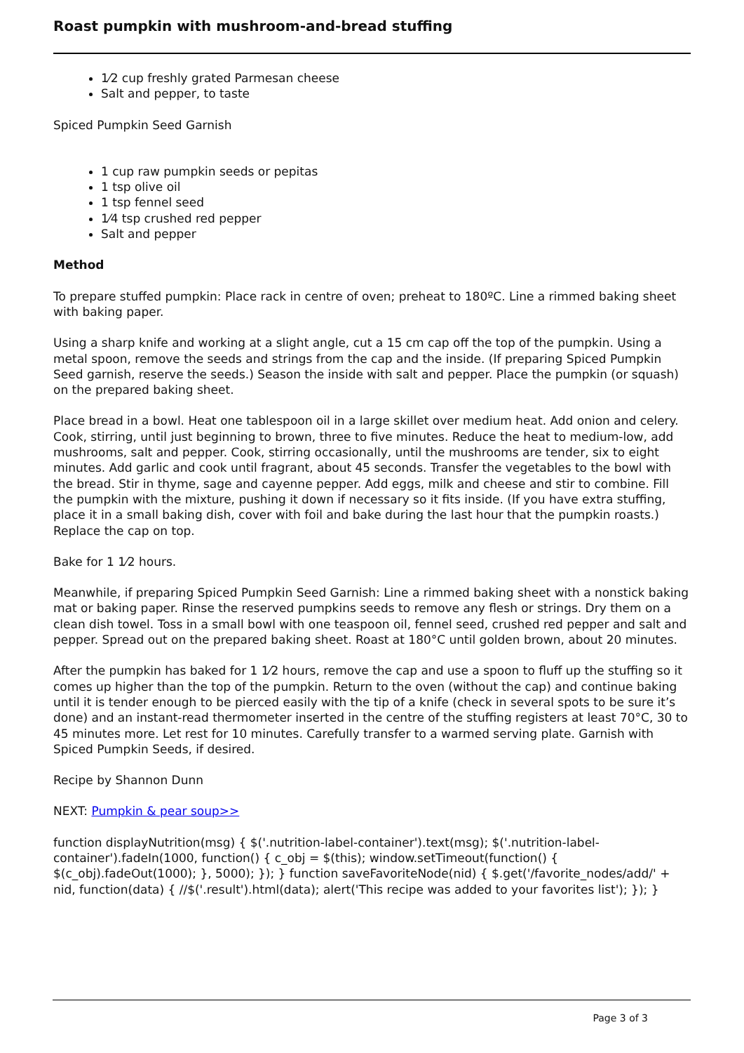Roast pumpkin with mushroom-and-bread stuffing
1⁄2 cup freshly grated Parmesan cheese
Salt and pepper, to taste
Spiced Pumpkin Seed Garnish
1 cup raw pumpkin seeds or pepitas
1 tsp olive oil
1 tsp fennel seed
1⁄4 tsp crushed red pepper
Salt and pepper
Method
To prepare stuffed pumpkin: Place rack in centre of oven; preheat to 180ºC. Line a rimmed baking sheet with baking paper.
Using a sharp knife and working at a slight angle, cut a 15 cm cap off the top of the pumpkin. Using a metal spoon, remove the seeds and strings from the cap and the inside. (If preparing Spiced Pumpkin Seed garnish, reserve the seeds.) Season the inside with salt and pepper. Place the pumpkin (or squash) on the prepared baking sheet.
Place bread in a bowl. Heat one tablespoon oil in a large skillet over medium heat. Add onion and celery. Cook, stirring, until just beginning to brown, three to five minutes. Reduce the heat to medium-low, add mushrooms, salt and pepper. Cook, stirring occasionally, until the mushrooms are tender, six to eight minutes. Add garlic and cook until fragrant, about 45 seconds. Transfer the vegetables to the bowl with the bread. Stir in thyme, sage and cayenne pepper. Add eggs, milk and cheese and stir to combine. Fill the pumpkin with the mixture, pushing it down if necessary so it fits inside. (If you have extra stuffing, place it in a small baking dish, cover with foil and bake during the last hour that the pumpkin roasts.) Replace the cap on top.
Bake for 1 1⁄2 hours.
Meanwhile, if preparing Spiced Pumpkin Seed Garnish: Line a rimmed baking sheet with a nonstick baking mat or baking paper. Rinse the reserved pumpkins seeds to remove any flesh or strings. Dry them on a clean dish towel. Toss in a small bowl with one teaspoon oil, fennel seed, crushed red pepper and salt and pepper. Spread out on the prepared baking sheet. Roast at 180°C until golden brown, about 20 minutes.
After the pumpkin has baked for 1 1⁄2 hours, remove the cap and use a spoon to fluff up the stuffing so it comes up higher than the top of the pumpkin. Return to the oven (without the cap) and continue baking until it is tender enough to be pierced easily with the tip of a knife (check in several spots to be sure it’s done) and an instant-read thermometer inserted in the centre of the stuffing registers at least 70°C, 30 to 45 minutes more. Let rest for 10 minutes. Carefully transfer to a warmed serving plate. Garnish with Spiced Pumpkin Seeds, if desired.
Recipe by Shannon Dunn
NEXT: Pumpkin & pear soup>>
function displayNutrition(msg) { $('.nutrition-label-container').text(msg); $('.nutrition-label-container').fadeIn(1000, function() { c_obj = $(this); window.setTimeout(function() { $(c_obj).fadeOut(1000); }, 5000); }); } function saveFavoriteNode(nid) { $.get('/favorite_nodes/add/' + nid, function(data) { //$('.result').html(data); alert('This recipe was added to your favorites list'); }); }
Page 3 of 3